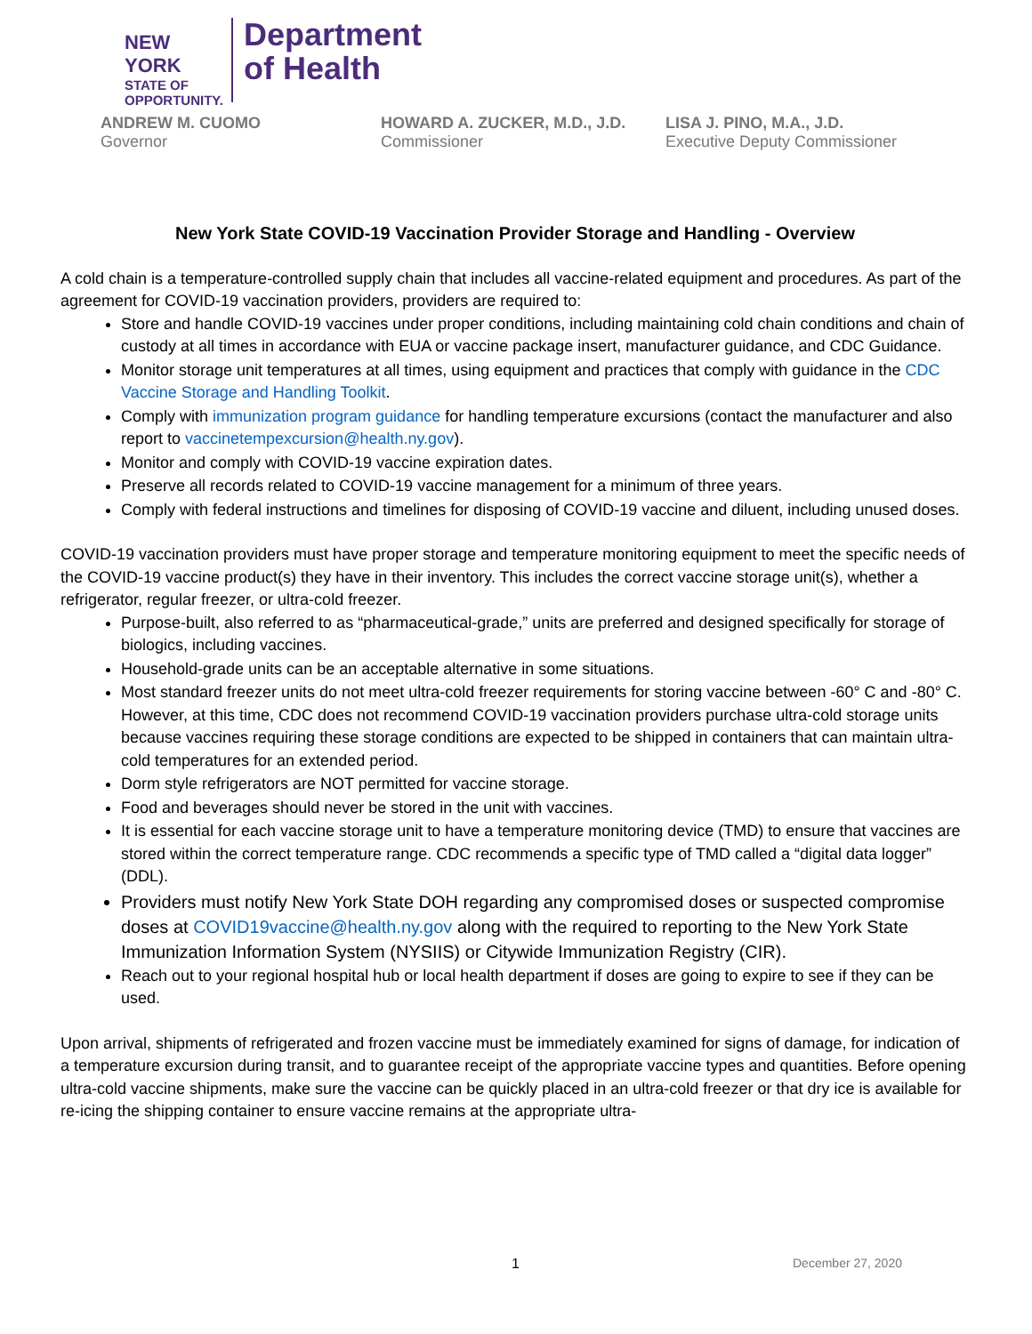NEW YORK
STATE OF
OPPORTUNITY.
Department
of Health
ANDREW M. CUOMO
Governor
HOWARD A. ZUCKER, M.D., J.D.
Commissioner
LISA J. PINO, M.A., J.D.
Executive Deputy Commissioner
New York State COVID-19 Vaccination Provider Storage and Handling - Overview
A cold chain is a temperature-controlled supply chain that includes all vaccine-related equipment and procedures. As part of the agreement for COVID-19 vaccination providers, providers are required to:
Store and handle COVID-19 vaccines under proper conditions, including maintaining cold chain conditions and chain of custody at all times in accordance with EUA or vaccine package insert, manufacturer guidance, and CDC Guidance.
Monitor storage unit temperatures at all times, using equipment and practices that comply with guidance in the CDC Vaccine Storage and Handling Toolkit.
Comply with immunization program guidance for handling temperature excursions (contact the manufacturer and also report to vaccinetempexcursion@health.ny.gov).
Monitor and comply with COVID-19 vaccine expiration dates.
Preserve all records related to COVID-19 vaccine management for a minimum of three years.
Comply with federal instructions and timelines for disposing of COVID-19 vaccine and diluent, including unused doses.
COVID-19 vaccination providers must have proper storage and temperature monitoring equipment to meet the specific needs of the COVID-19 vaccine product(s) they have in their inventory. This includes the correct vaccine storage unit(s), whether a refrigerator, regular freezer, or ultra-cold freezer.
Purpose-built, also referred to as “pharmaceutical-grade,” units are preferred and designed specifically for storage of biologics, including vaccines.
Household-grade units can be an acceptable alternative in some situations.
Most standard freezer units do not meet ultra-cold freezer requirements for storing vaccine between -60° C and -80° C. However, at this time, CDC does not recommend COVID-19 vaccination providers purchase ultra-cold storage units because vaccines requiring these storage conditions are expected to be shipped in containers that can maintain ultra-cold temperatures for an extended period.
Dorm style refrigerators are NOT permitted for vaccine storage.
Food and beverages should never be stored in the unit with vaccines.
It is essential for each vaccine storage unit to have a temperature monitoring device (TMD) to ensure that vaccines are stored within the correct temperature range. CDC recommends a specific type of TMD called a “digital data logger” (DDL).
Providers must notify New York State DOH regarding any compromised doses or suspected compromise doses at COVID19vaccine@health.ny.gov along with the required to reporting to the New York State Immunization Information System (NYSIIS) or Citywide Immunization Registry (CIR).
Reach out to your regional hospital hub or local health department if doses are going to expire to see if they can be used.
Upon arrival, shipments of refrigerated and frozen vaccine must be immediately examined for signs of damage, for indication of a temperature excursion during transit, and to guarantee receipt of the appropriate vaccine types and quantities. Before opening ultra-cold vaccine shipments, make sure the vaccine can be quickly placed in an ultra-cold freezer or that dry ice is available for re-icing the shipping container to ensure vaccine remains at the appropriate ultra-
1 December 27, 2020